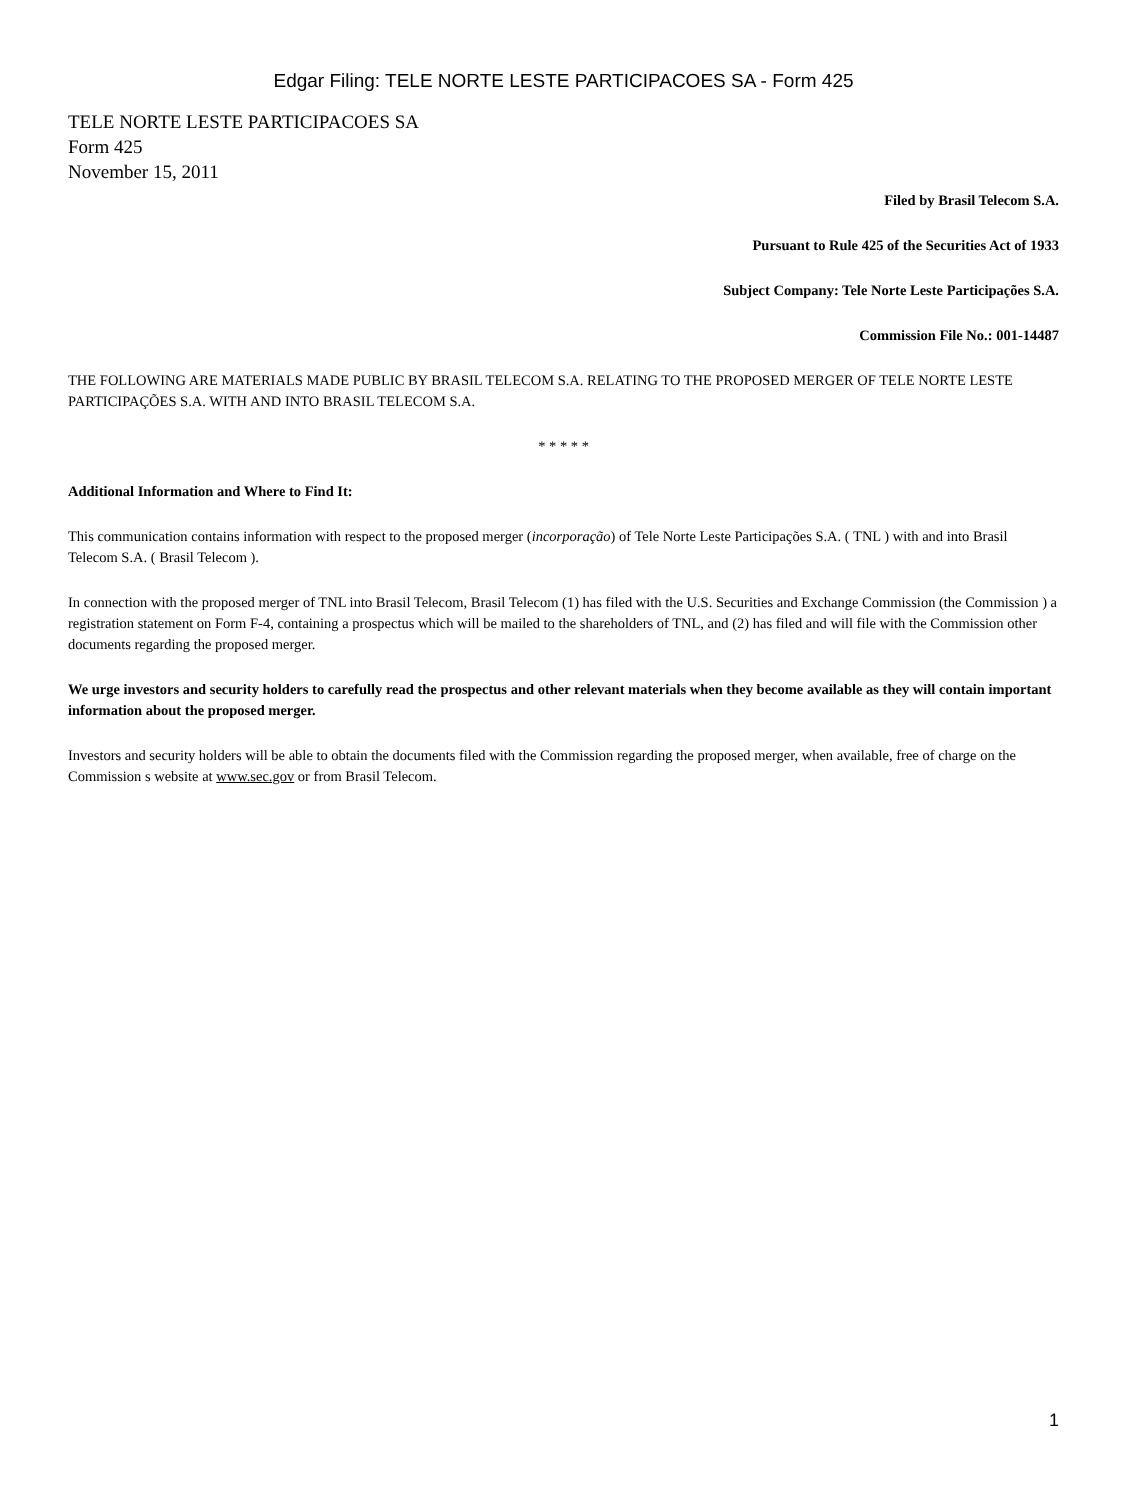Edgar Filing: TELE NORTE LESTE PARTICIPACOES SA - Form 425
TELE NORTE LESTE PARTICIPACOES SA
Form 425
November 15, 2011
Filed by Brasil Telecom S.A.
Pursuant to Rule 425 of the Securities Act of 1933
Subject Company: Tele Norte Leste Participações S.A.
Commission File No.: 001-14487
THE FOLLOWING ARE MATERIALS MADE PUBLIC BY BRASIL TELECOM S.A. RELATING TO THE PROPOSED MERGER OF TELE NORTE LESTE PARTICIPAÇÕES S.A. WITH AND INTO BRASIL TELECOM S.A.
* * * * *
Additional Information and Where to Find It:
This communication contains information with respect to the proposed merger (incorporação) of Tele Norte Leste Participações S.A. ( TNL ) with and into Brasil Telecom S.A. ( Brasil Telecom ).
In connection with the proposed merger of TNL into Brasil Telecom, Brasil Telecom (1) has filed with the U.S. Securities and Exchange Commission (the Commission ) a registration statement on Form F-4, containing a prospectus which will be mailed to the shareholders of TNL, and (2) has filed and will file with the Commission other documents regarding the proposed merger.
We urge investors and security holders to carefully read the prospectus and other relevant materials when they become available as they will contain important information about the proposed merger.
Investors and security holders will be able to obtain the documents filed with the Commission regarding the proposed merger, when available, free of charge on the Commission s website at www.sec.gov or from Brasil Telecom.
1